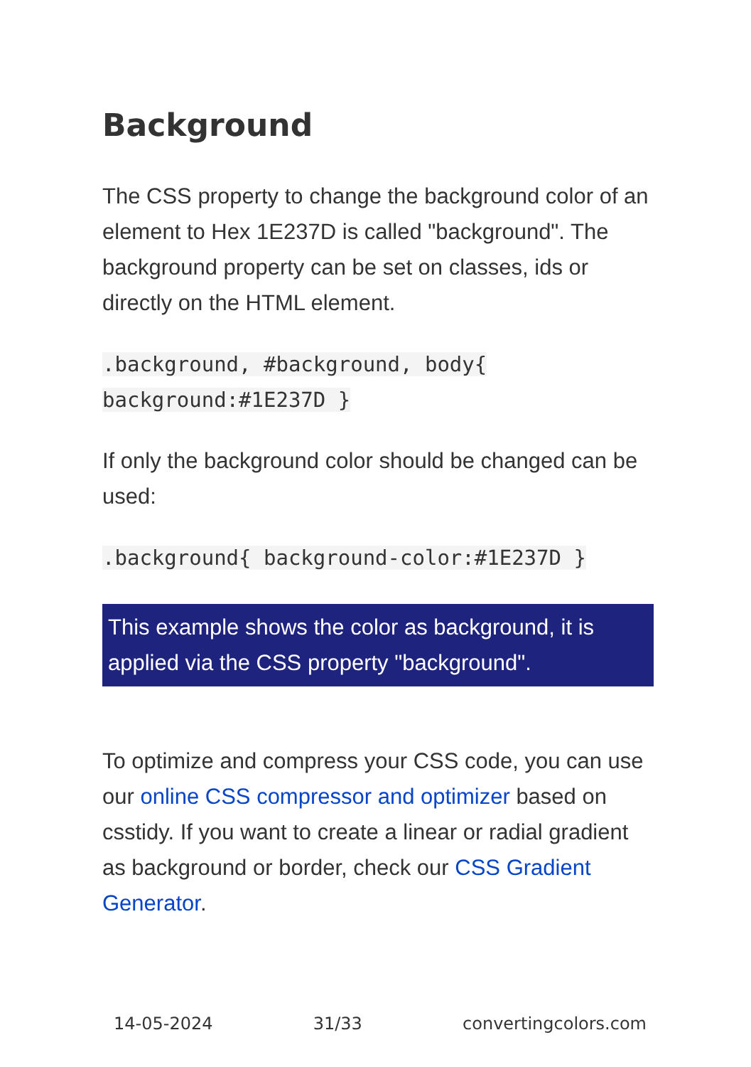Background
The CSS property to change the background color of an element to Hex 1E237D is called "background". The background property can be set on classes, ids or directly on the HTML element.
.background, #background, body{ background:#1E237D }
If only the background color should be changed can be used:
.background{ background-color:#1E237D }
This example shows the color as background, it is applied via the CSS property "background".
To optimize and compress your CSS code, you can use our online CSS compressor and optimizer based on csstidy. If you want to create a linear or radial gradient as background or border, check our CSS Gradient Generator.
14-05-2024 31/33 convertingcolors.com